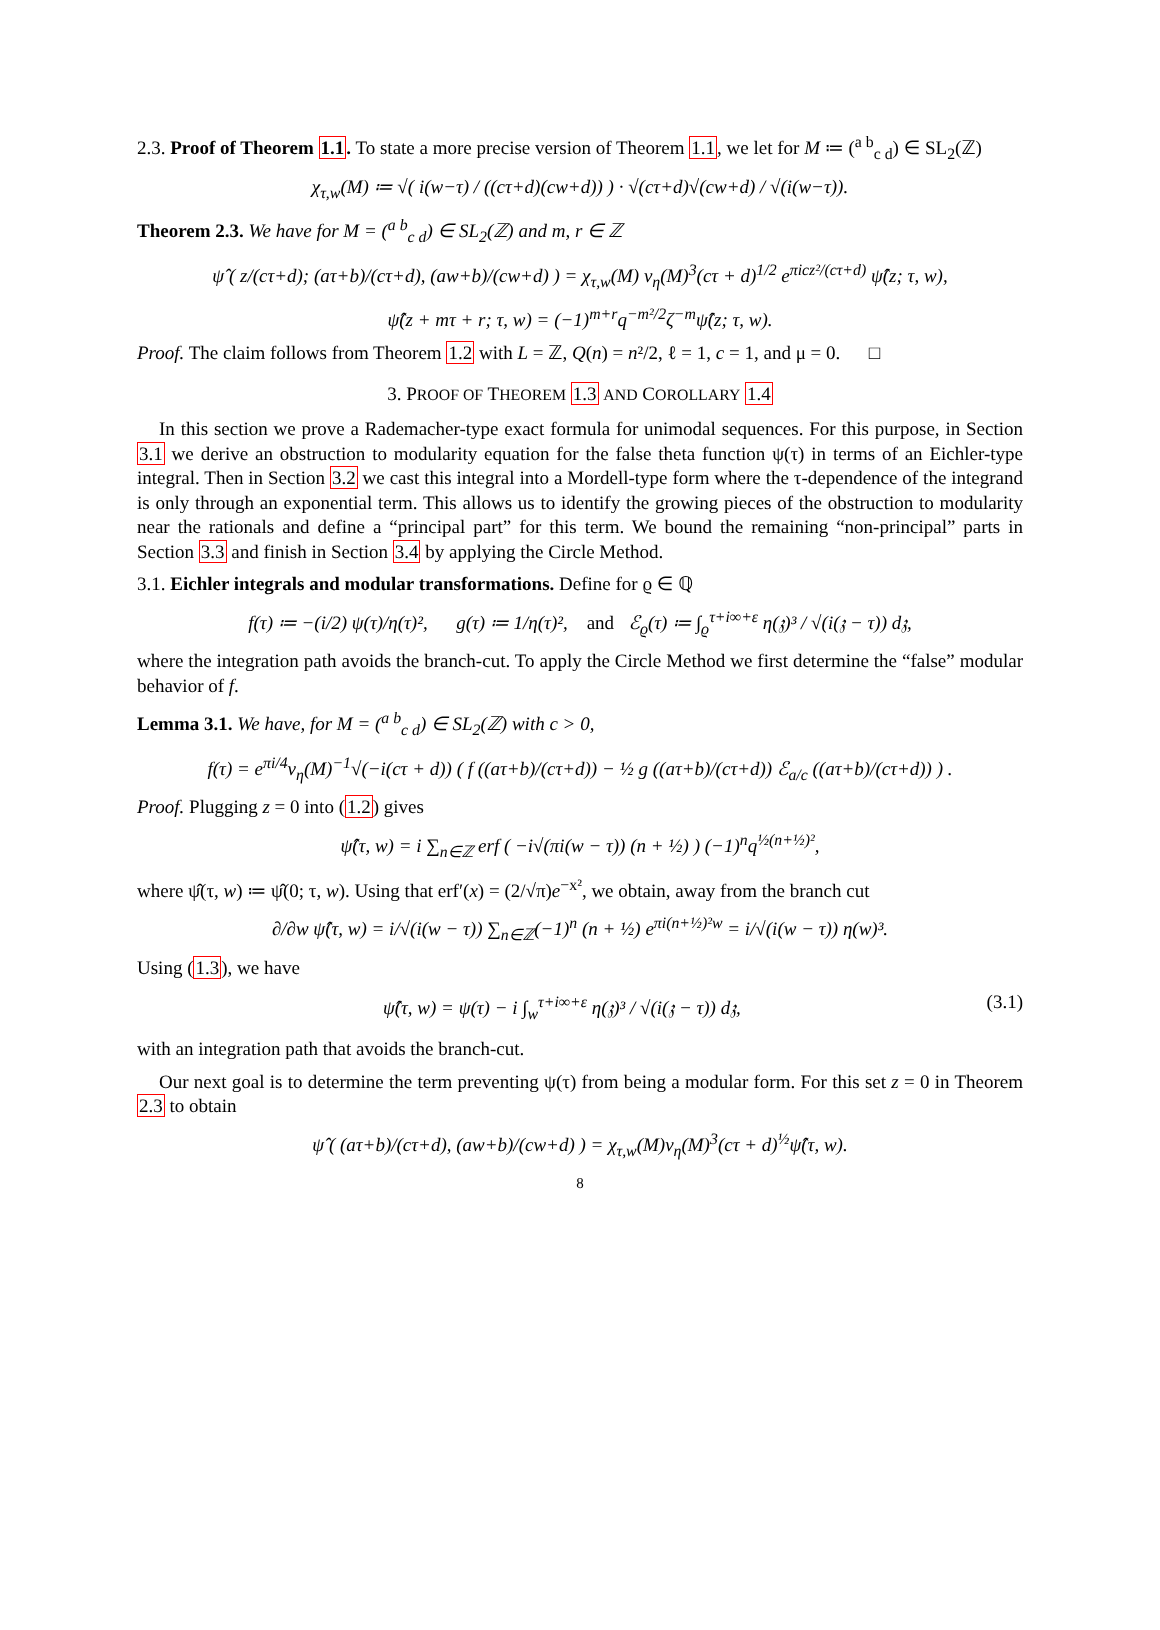2.3. Proof of Theorem 1.1. To state a more precise version of Theorem 1.1, we let for M ≔ (<sup>a b</sup><sub>c d</sub>) ∈ SL<sub>2</sub>(ℤ)
χ<sub>τ,w</sub>(M) ≔ √( i(w−τ) / ((cτ+d)(cw+d)) ) · √(cτ+d)√(cw+d) / √(i(w−τ)).
Theorem 2.3. We have for M = (<sup>a b</sup><sub>c d</sub>) ∈ SL<sub>2</sub>(ℤ) and m, r ∈ ℤ
ψ̂ ( z/(cτ+d); (aτ+b)/(cτ+d), (aw+b)/(cw+d) ) = χ<sub>τ,w</sub>(M) ν<sub>η</sub>(M)<sup>3</sup>(cτ + d)<sup>1/2</sup> e<sup>πicz²/(cτ+d)</sup> ψ̂(z; τ, w),
ψ̂(z + mτ + r; τ, w) = (−1)<sup>m+r</sup>q<sup>−m²/2</sup>ζ<sup>−m</sup>ψ̂(z; τ, w).
Proof. The claim follows from Theorem 1.2 with L = ℤ, Q(n) = n²/2, ℓ = 1, c = 1, and μ = 0. □
3. PROOF OF THEOREM 1.3 AND COROLLARY 1.4
In this section we prove a Rademacher-type exact formula for unimodal sequences. For this purpose, in Section 3.1 we derive an obstruction to modularity equation for the false theta function ψ(τ) in terms of an Eichler-type integral. Then in Section 3.2 we cast this integral into a Mordell-type form where the τ-dependence of the integrand is only through an exponential term. This allows us to identify the growing pieces of the obstruction to modularity near the rationals and define a “principal part” for this term. We bound the remaining “non-principal” parts in Section 3.3 and finish in Section 3.4 by applying the Circle Method.
3.1. Eichler integrals and modular transformations. Define for ϱ ∈ ℚ
f(τ) ≔ −(i/2) ψ(τ)/η(τ)², g(τ) ≔ 1/η(τ)², and ℰ<sub>ϱ</sub>(τ) ≔ ∫<sub>ϱ</sub><sup>τ+i∞+ε</sup> η(𝔷)³ / √(i(𝔷 − τ)) d𝔷,
where the integration path avoids the branch-cut. To apply the Circle Method we first determine the “false” modular behavior of f.
Lemma 3.1. We have, for M = (<sup>a b</sup><sub>c d</sub>) ∈ SL<sub>2</sub>(ℤ) with c > 0,
f(τ) = e<sup>πi/4</sup>ν<sub>η</sub>(M)<sup>−1</sup>√(−i(cτ + d)) ( f ((aτ+b)/(cτ+d)) − ½ g ((aτ+b)/(cτ+d)) ℰ<sub>a/c</sub> ((aτ+b)/(cτ+d)) ) .
Proof. Plugging z = 0 into (1.2) gives
ψ̂(τ, w) = i ∑<sub>n∈ℤ</sub> erf ( −i√(πi(w − τ)) (n + ½) ) (−1)<sup>n</sup>q<sup>½(n+½)²</sup>,
where ψ̂(τ, w) ≔ ψ̂(0; τ, w). Using that erf′(x) = (2/√π)e<sup>−x²</sup>, we obtain, away from the branch cut
∂/∂w ψ̂(τ, w) = i/√(i(w − τ)) ∑<sub>n∈ℤ</sub>(−1)<sup>n</sup> (n + ½) e<sup>πi(n+½)²w</sup> = i/√(i(w − τ)) η(w)³.
Using (1.3), we have
ψ̂(τ, w) = ψ(τ) − i ∫<sub>w</sub><sup>τ+i∞+ε</sup> η(𝔷)³ / √(i(𝔷 − τ)) d𝔷, (3.1)
with an integration path that avoids the branch-cut.
Our next goal is to determine the term preventing ψ(τ) from being a modular form. For this set z = 0 in Theorem 2.3 to obtain
ψ̂ ( (aτ+b)/(cτ+d), (aw+b)/(cw+d) ) = χ<sub>τ,w</sub>(M)ν<sub>η</sub>(M)<sup>3</sup>(cτ + d)<sup>½</sup>ψ̂(τ, w).
8